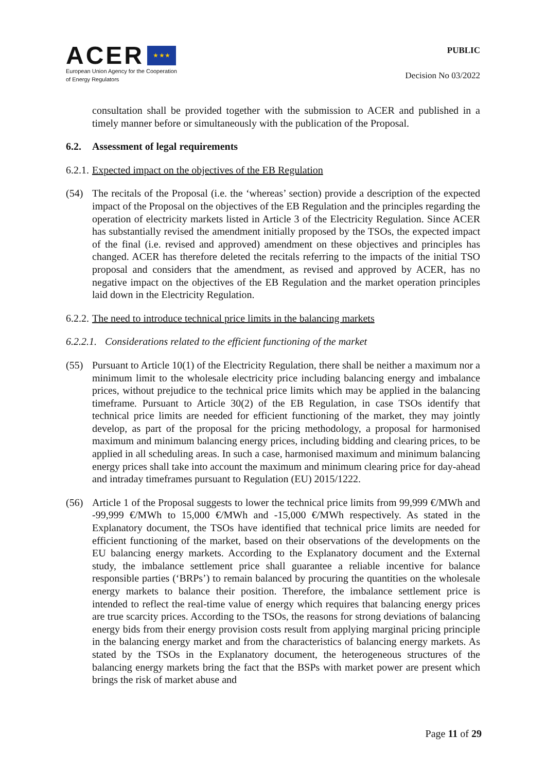ACER ★ ★ ★
European Union Agency for the Cooperation
of Energy Regulators
PUBLIC
Decision No 03/2022
consultation shall be provided together with the submission to ACER and published in a timely manner before or simultaneously with the publication of the Proposal.
6.2. Assessment of legal requirements
6.2.1. Expected impact on the objectives of the EB Regulation
(54) The recitals of the Proposal (i.e. the ‘whereas’ section) provide a description of the expected impact of the Proposal on the objectives of the EB Regulation and the principles regarding the operation of electricity markets listed in Article 3 of the Electricity Regulation. Since ACER has substantially revised the amendment initially proposed by the TSOs, the expected impact of the final (i.e. revised and approved) amendment on these objectives and principles has changed. ACER has therefore deleted the recitals referring to the impacts of the initial TSO proposal and considers that the amendment, as revised and approved by ACER, has no negative impact on the objectives of the EB Regulation and the market operation principles laid down in the Electricity Regulation.
6.2.2. The need to introduce technical price limits in the balancing markets
6.2.2.1. Considerations related to the efficient functioning of the market
(55) Pursuant to Article 10(1) of the Electricity Regulation, there shall be neither a maximum nor a minimum limit to the wholesale electricity price including balancing energy and imbalance prices, without prejudice to the technical price limits which may be applied in the balancing timeframe. Pursuant to Article 30(2) of the EB Regulation, in case TSOs identify that technical price limits are needed for efficient functioning of the market, they may jointly develop, as part of the proposal for the pricing methodology, a proposal for harmonised maximum and minimum balancing energy prices, including bidding and clearing prices, to be applied in all scheduling areas. In such a case, harmonised maximum and minimum balancing energy prices shall take into account the maximum and minimum clearing price for day-ahead and intraday timeframes pursuant to Regulation (EU) 2015/1222.
(56) Article 1 of the Proposal suggests to lower the technical price limits from 99,999 €/MWh and -99,999 €/MWh to 15,000 €/MWh and -15,000 €/MWh respectively. As stated in the Explanatory document, the TSOs have identified that technical price limits are needed for efficient functioning of the market, based on their observations of the developments on the EU balancing energy markets. According to the Explanatory document and the External study, the imbalance settlement price shall guarantee a reliable incentive for balance responsible parties (‘BRPs’) to remain balanced by procuring the quantities on the wholesale energy markets to balance their position. Therefore, the imbalance settlement price is intended to reflect the real-time value of energy which requires that balancing energy prices are true scarcity prices. According to the TSOs, the reasons for strong deviations of balancing energy bids from their energy provision costs result from applying marginal pricing principle in the balancing energy market and from the characteristics of balancing energy markets. As stated by the TSOs in the Explanatory document, the heterogeneous structures of the balancing energy markets bring the fact that the BSPs with market power are present which brings the risk of market abuse and
Page 11 of 29